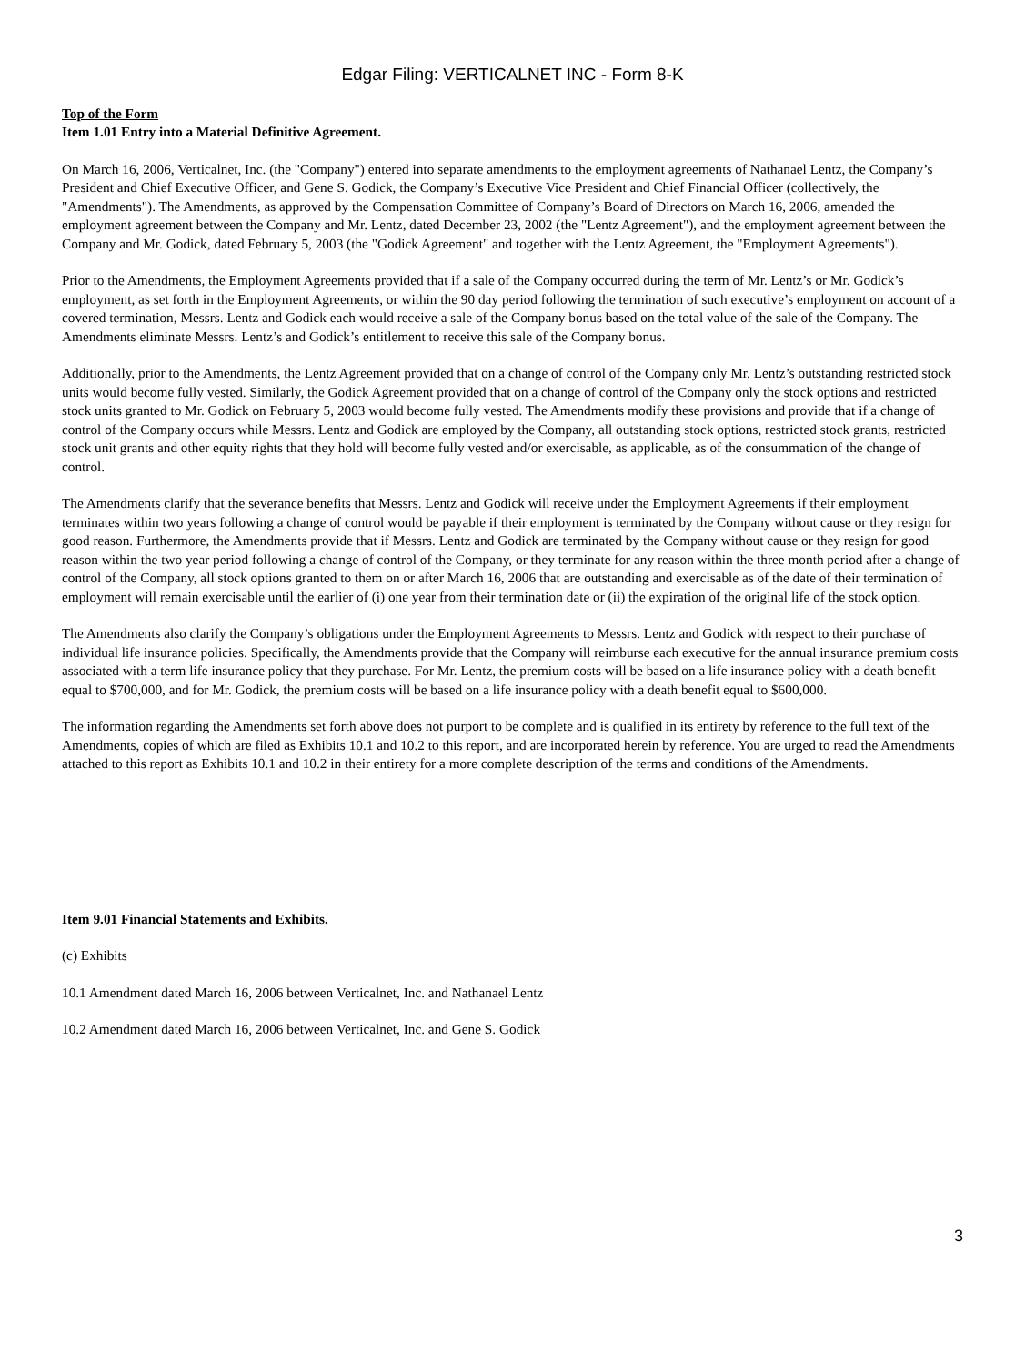Edgar Filing: VERTICALNET INC - Form 8-K
Top of the Form
Item 1.01 Entry into a Material Definitive Agreement.
On March 16, 2006, Verticalnet, Inc. (the "Company") entered into separate amendments to the employment agreements of Nathanael Lentz, the Company’s President and Chief Executive Officer, and Gene S. Godick, the Company’s Executive Vice President and Chief Financial Officer (collectively, the "Amendments"). The Amendments, as approved by the Compensation Committee of Company’s Board of Directors on March 16, 2006, amended the employment agreement between the Company and Mr. Lentz, dated December 23, 2002 (the "Lentz Agreement"), and the employment agreement between the Company and Mr. Godick, dated February 5, 2003 (the "Godick Agreement" and together with the Lentz Agreement, the "Employment Agreements").
Prior to the Amendments, the Employment Agreements provided that if a sale of the Company occurred during the term of Mr. Lentz’s or Mr. Godick’s employment, as set forth in the Employment Agreements, or within the 90 day period following the termination of such executive’s employment on account of a covered termination, Messrs. Lentz and Godick each would receive a sale of the Company bonus based on the total value of the sale of the Company. The Amendments eliminate Messrs. Lentz’s and Godick’s entitlement to receive this sale of the Company bonus.
Additionally, prior to the Amendments, the Lentz Agreement provided that on a change of control of the Company only Mr. Lentz’s outstanding restricted stock units would become fully vested. Similarly, the Godick Agreement provided that on a change of control of the Company only the stock options and restricted stock units granted to Mr. Godick on February 5, 2003 would become fully vested. The Amendments modify these provisions and provide that if a change of control of the Company occurs while Messrs. Lentz and Godick are employed by the Company, all outstanding stock options, restricted stock grants, restricted stock unit grants and other equity rights that they hold will become fully vested and/or exercisable, as applicable, as of the consummation of the change of control.
The Amendments clarify that the severance benefits that Messrs. Lentz and Godick will receive under the Employment Agreements if their employment terminates within two years following a change of control would be payable if their employment is terminated by the Company without cause or they resign for good reason. Furthermore, the Amendments provide that if Messrs. Lentz and Godick are terminated by the Company without cause or they resign for good reason within the two year period following a change of control of the Company, or they terminate for any reason within the three month period after a change of control of the Company, all stock options granted to them on or after March 16, 2006 that are outstanding and exercisable as of the date of their termination of employment will remain exercisable until the earlier of (i) one year from their termination date or (ii) the expiration of the original life of the stock option.
The Amendments also clarify the Company’s obligations under the Employment Agreements to Messrs. Lentz and Godick with respect to their purchase of individual life insurance policies. Specifically, the Amendments provide that the Company will reimburse each executive for the annual insurance premium costs associated with a term life insurance policy that they purchase. For Mr. Lentz, the premium costs will be based on a life insurance policy with a death benefit equal to $700,000, and for Mr. Godick, the premium costs will be based on a life insurance policy with a death benefit equal to $600,000.
The information regarding the Amendments set forth above does not purport to be complete and is qualified in its entirety by reference to the full text of the Amendments, copies of which are filed as Exhibits 10.1 and 10.2 to this report, and are incorporated herein by reference. You are urged to read the Amendments attached to this report as Exhibits 10.1 and 10.2 in their entirety for a more complete description of the terms and conditions of the Amendments.
Item 9.01 Financial Statements and Exhibits.
(c) Exhibits
10.1 Amendment dated March 16, 2006 between Verticalnet, Inc. and Nathanael Lentz
10.2 Amendment dated March 16, 2006 between Verticalnet, Inc. and Gene S. Godick
3